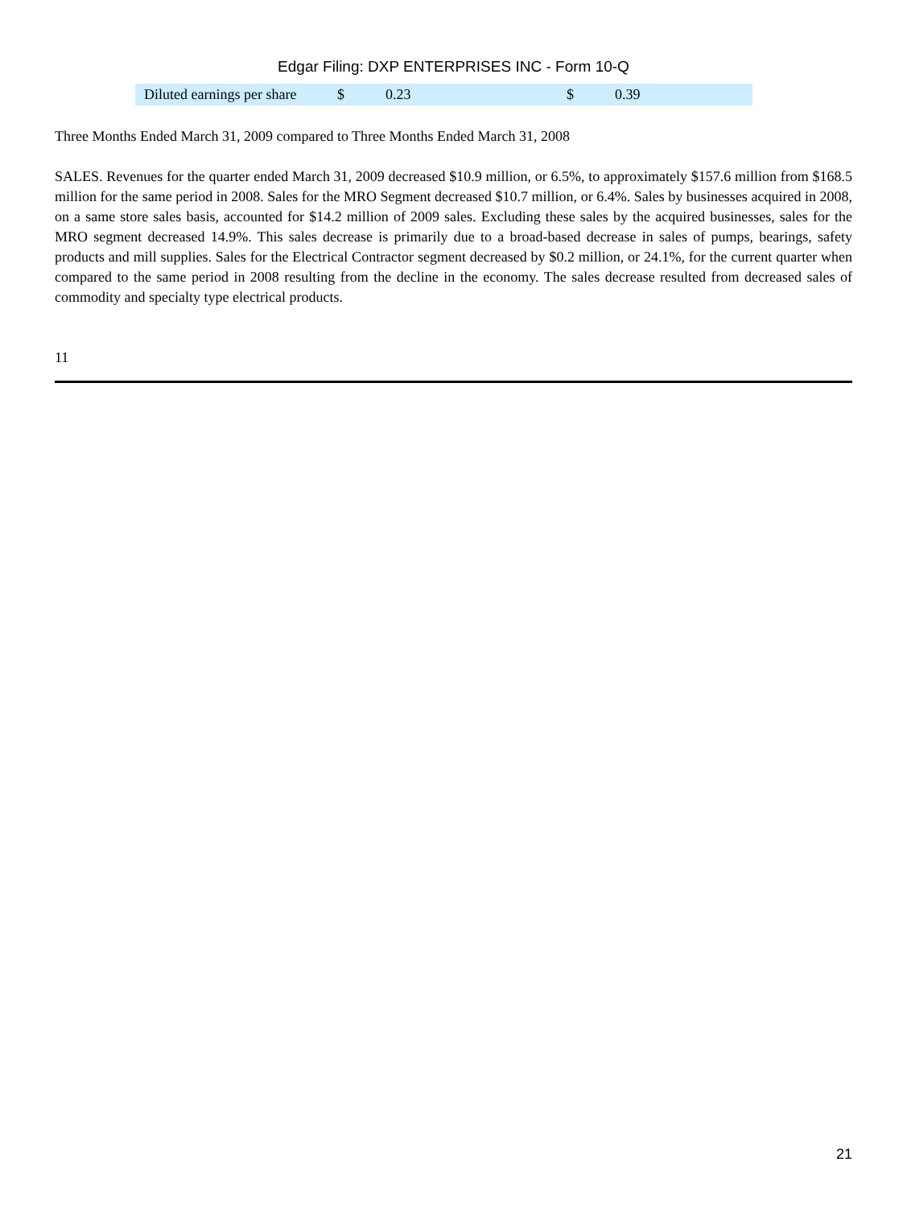Edgar Filing: DXP ENTERPRISES INC - Form 10-Q
| Diluted earnings per share | $ | 0.23 | $ | 0.39 |
Three Months Ended March 31, 2009 compared to Three Months Ended March 31, 2008
SALES. Revenues for the quarter ended March 31, 2009 decreased $10.9 million, or 6.5%, to approximately $157.6 million from $168.5 million for the same period in 2008. Sales for the MRO Segment decreased $10.7 million, or 6.4%. Sales by businesses acquired in 2008, on a same store sales basis, accounted for $14.2 million of 2009 sales. Excluding these sales by the acquired businesses, sales for the MRO segment decreased 14.9%. This sales decrease is primarily due to a broad-based decrease in sales of pumps, bearings, safety products and mill supplies. Sales for the Electrical Contractor segment decreased by $0.2 million, or 24.1%, for the current quarter when compared to the same period in 2008 resulting from the decline in the economy. The sales decrease resulted from decreased sales of commodity and specialty type electrical products.
11
21